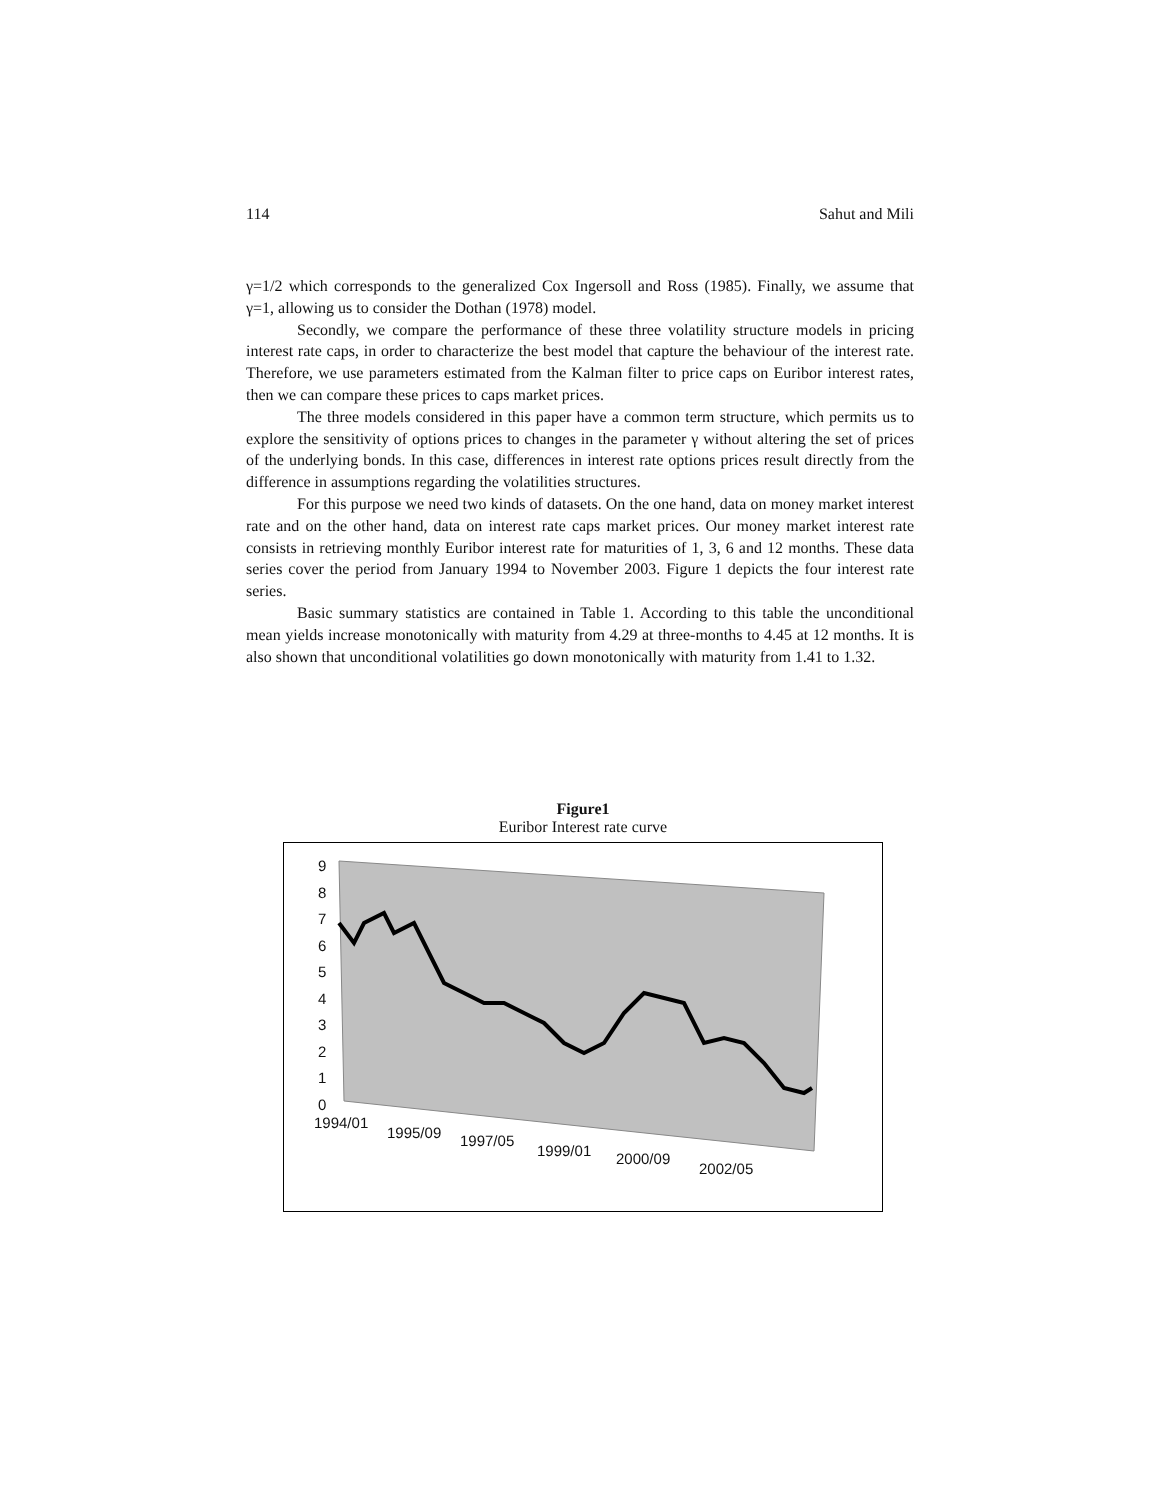114 Sahut and Mili
γ=1/2 which corresponds to the generalized Cox Ingersoll and Ross (1985). Finally, we assume that γ=1, allowing us to consider the Dothan (1978) model.
Secondly, we compare the performance of these three volatility structure models in pricing interest rate caps, in order to characterize the best model that capture the behaviour of the interest rate. Therefore, we use parameters estimated from the Kalman filter to price caps on Euribor interest rates, then we can compare these prices to caps market prices.
The three models considered in this paper have a common term structure, which permits us to explore the sensitivity of options prices to changes in the parameter γ without altering the set of prices of the underlying bonds. In this case, differences in interest rate options prices result directly from the difference in assumptions regarding the volatilities structures.
For this purpose we need two kinds of datasets. On the one hand, data on money market interest rate and on the other hand, data on interest rate caps market prices. Our money market interest rate consists in retrieving monthly Euribor interest rate for maturities of 1, 3, 6 and 12 months. These data series cover the period from January 1994 to November 2003. Figure 1 depicts the four interest rate series.
Basic summary statistics are contained in Table 1. According to this table the unconditional mean yields increase monotonically with maturity from 4.29 at three-months to 4.45 at 12 months. It is also shown that unconditional volatilities go down monotonically with maturity from 1.41 to 1.32.
Figure1
Euribor Interest rate curve
9
8
7
6
5
4
3
2
1
0
1994/01
1995/09 1997/05
1999/01 2000/09
2002/05